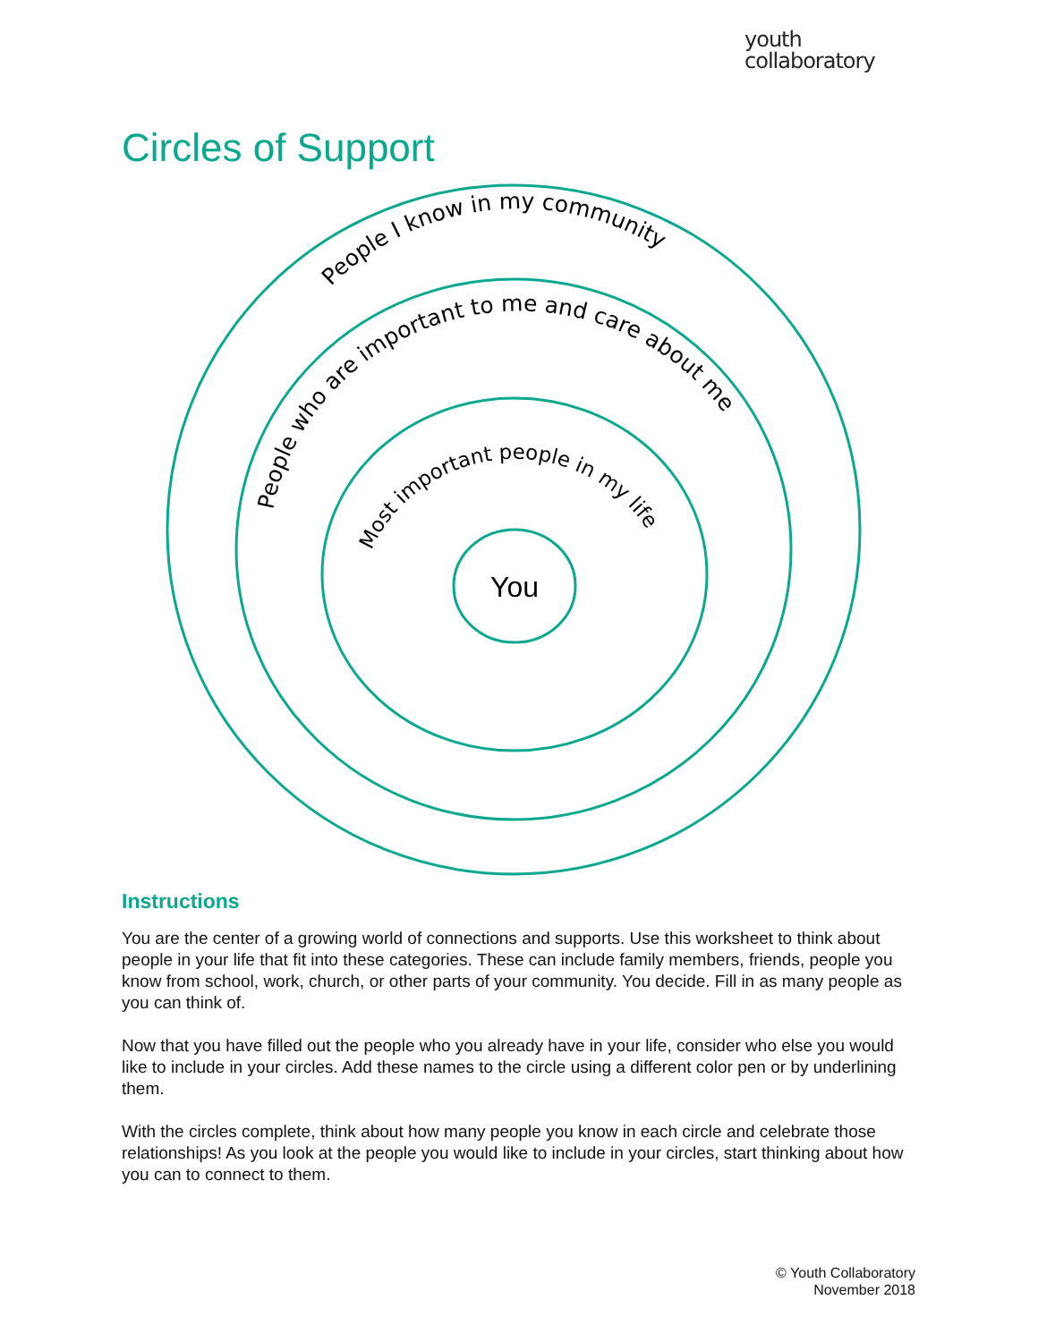youth
collaboratory
Circles of Support
People I know in my community
People who are important to me and care about me
Most important people in my life
You
Instructions
You are the center of a growing world of connections and supports. Use this worksheet to think about people in your life that fit into these categories. These can include family members, friends, people you know from school, work, church, or other parts of your community. You decide. Fill in as many people as you can think of.
Now that you have filled out the people who you already have in your life, consider who else you would like to include in your circles. Add these names to the circle using a different color pen or by underlining them.
With the circles complete, think about how many people you know in each circle and celebrate those relationships! As you look at the people you would like to include in your circles, start thinking about how you can to connect to them.
© Youth Collaboratory
November 2018